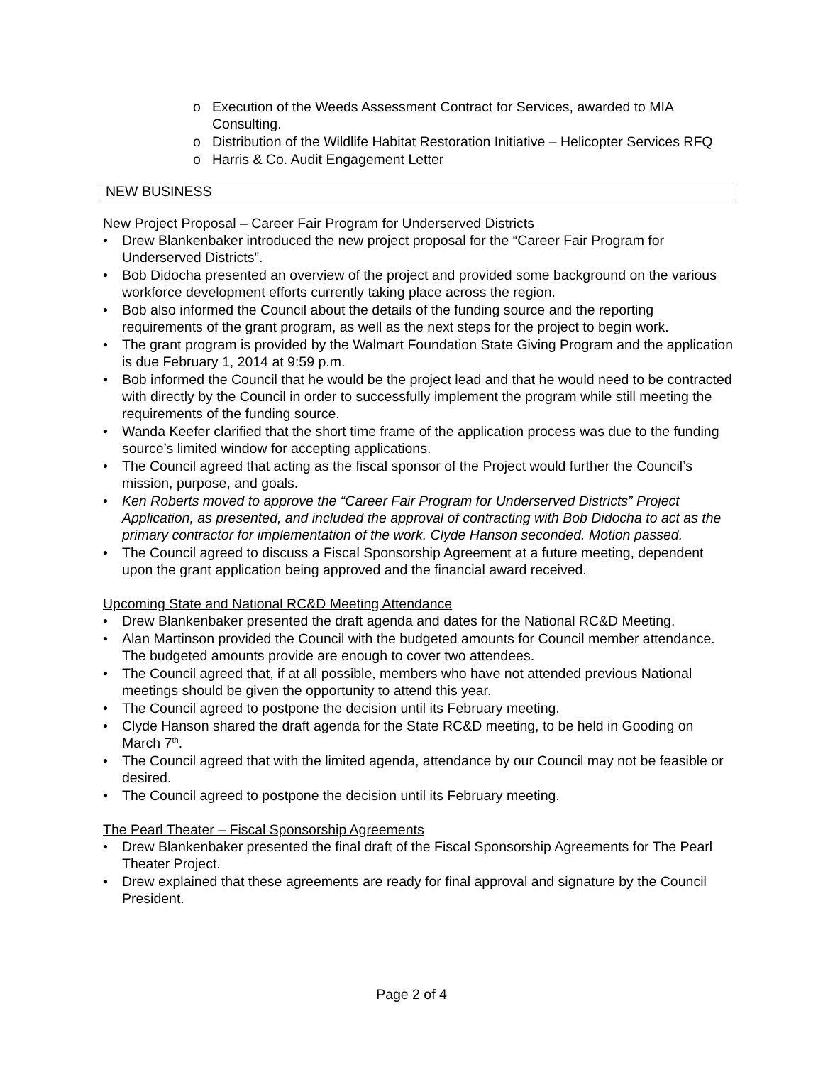o Execution of the Weeds Assessment Contract for Services, awarded to MIA Consulting.
o Distribution of the Wildlife Habitat Restoration Initiative – Helicopter Services RFQ
o Harris & Co. Audit Engagement Letter
NEW BUSINESS
New Project Proposal – Career Fair Program for Underserved Districts
• Drew Blankenbaker introduced the new project proposal for the “Career Fair Program for Underserved Districts”.
• Bob Didocha presented an overview of the project and provided some background on the various workforce development efforts currently taking place across the region.
• Bob also informed the Council about the details of the funding source and the reporting requirements of the grant program, as well as the next steps for the project to begin work.
• The grant program is provided by the Walmart Foundation State Giving Program and the application is due February 1, 2014 at 9:59 p.m.
• Bob informed the Council that he would be the project lead and that he would need to be contracted with directly by the Council in order to successfully implement the program while still meeting the requirements of the funding source.
• Wanda Keefer clarified that the short time frame of the application process was due to the funding source’s limited window for accepting applications.
• The Council agreed that acting as the fiscal sponsor of the Project would further the Council’s mission, purpose, and goals.
• Ken Roberts moved to approve the “Career Fair Program for Underserved Districts” Project Application, as presented, and included the approval of contracting with Bob Didocha to act as the primary contractor for implementation of the work. Clyde Hanson seconded. Motion passed.
• The Council agreed to discuss a Fiscal Sponsorship Agreement at a future meeting, dependent upon the grant application being approved and the financial award received.
Upcoming State and National RC&D Meeting Attendance
• Drew Blankenbaker presented the draft agenda and dates for the National RC&D Meeting.
• Alan Martinson provided the Council with the budgeted amounts for Council member attendance. The budgeted amounts provide are enough to cover two attendees.
• The Council agreed that, if at all possible, members who have not attended previous National meetings should be given the opportunity to attend this year.
• The Council agreed to postpone the decision until its February meeting.
• Clyde Hanson shared the draft agenda for the State RC&D meeting, to be held in Gooding on March 7<sup>th</sup>.
• The Council agreed that with the limited agenda, attendance by our Council may not be feasible or desired.
• The Council agreed to postpone the decision until its February meeting.
The Pearl Theater – Fiscal Sponsorship Agreements
• Drew Blankenbaker presented the final draft of the Fiscal Sponsorship Agreements for The Pearl Theater Project.
• Drew explained that these agreements are ready for final approval and signature by the Council President.
Page 2 of 4